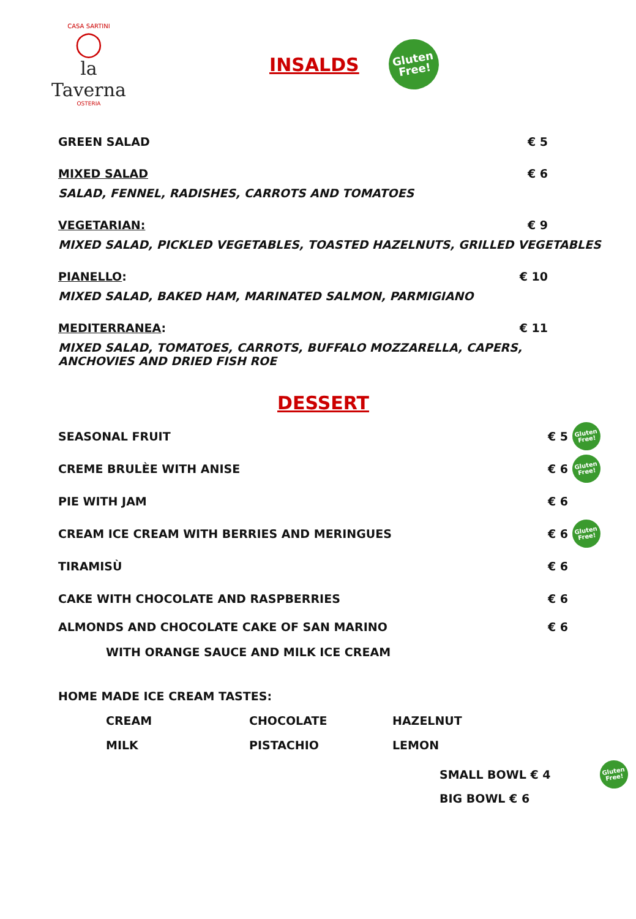CASA SARTINI
◯
la Taverna
OSTERIA
INSALDS
Gluten
Free!
GREEN SALAD € 5
MIXED SALAD € 6
SALAD, FENNEL, RADISHES, CARROTS AND TOMATOES
VEGETARIAN: € 9
MIXED SALAD, PICKLED VEGETABLES, TOASTED HAZELNUTS, GRILLED VEGETABLES
PIANELLO: € 10
MIXED SALAD, BAKED HAM, MARINATED SALMON, PARMIGIANO
MEDITERRANEA: € 11
MIXED SALAD, TOMATOES, CARROTS, BUFFALO MOZZARELLA, CAPERS, ANCHOVIES AND DRIED FISH ROE
DESSERT
SEASONAL FRUIT € 5 Gluten
Free!
CREME BRULÈE WITH ANISE € 6 Gluten
Free!
PIE WITH JAM € 6
CREAM ICE CREAM WITH BERRIES AND MERINGUES € 6 Gluten
Free!
TIRAMISÙ € 6
CAKE WITH CHOCOLATE AND RASPBERRIES € 6
ALMONDS AND CHOCOLATE CAKE OF SAN MARINO € 6
WITH ORANGE SAUCE AND MILK ICE CREAM
HOME MADE ICE CREAM TASTES:
CREAM CHOCOLATE HAZELNUT MILK PISTACHIO LEMON
SMALL BOWL € 4
BIG BOWL € 6
Gluten
Free!